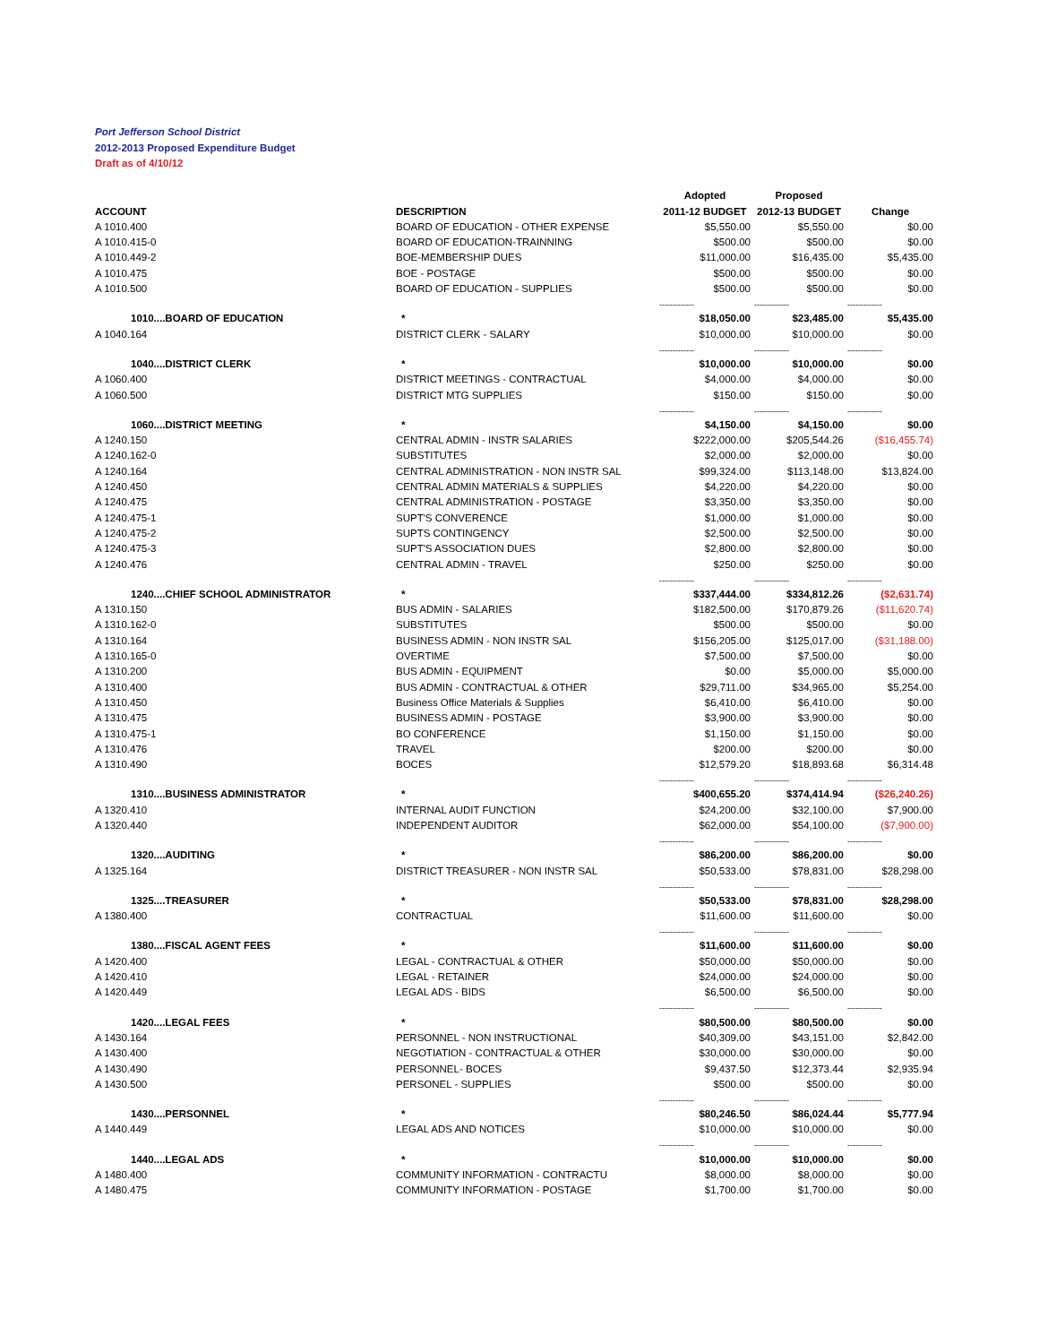Port Jefferson School District
2012-2013 Proposed Expenditure Budget
Draft as of 4/10/12
| | | Adopted | Proposed | |
| --- | --- | --- | --- | --- |
| ACCOUNT | DESCRIPTION | 2011-12 BUDGET | 2012-13 BUDGET | Change |
| A 1010.400 | BOARD OF EDUCATION - OTHER EXPENSE | $5,550.00 | $5,550.00 | $0.00 |
| A 1010.415-0 | BOARD OF EDUCATION-TRAINNING | $500.00 | $500.00 | $0.00 |
| A 1010.449-2 | BOE-MEMBERSHIP DUES | $11,000.00 | $16,435.00 | $5,435.00 |
| A 1010.475 | BOE - POSTAGE | $500.00 | $500.00 | $0.00 |
| A 1010.500 | BOARD OF EDUCATION - SUPPLIES | $500.00 | $500.00 | $0.00 |
| | | ------------- | ------------- | ------------- |
| 1010....BOARD OF EDUCATION | * | $18,050.00 | $23,485.00 | $5,435.00 |
| A 1040.164 | DISTRICT CLERK - SALARY | $10,000.00 | $10,000.00 | $0.00 |
| | | ------------- | ------------- | ------------- |
| 1040....DISTRICT CLERK | * | $10,000.00 | $10,000.00 | $0.00 |
| A 1060.400 | DISTRICT MEETINGS - CONTRACTUAL | $4,000.00 | $4,000.00 | $0.00 |
| A 1060.500 | DISTRICT MTG SUPPLIES | $150.00 | $150.00 | $0.00 |
| | | ------------- | ------------- | ------------- |
| 1060....DISTRICT MEETING | * | $4,150.00 | $4,150.00 | $0.00 |
| A 1240.150 | CENTRAL ADMIN - INSTR SALARIES | $222,000.00 | $205,544.26 | ($16,455.74) |
| A 1240.162-0 | SUBSTITUTES | $2,000.00 | $2,000.00 | $0.00 |
| A 1240.164 | CENTRAL ADMINISTRATION - NON INSTR SAL | $99,324.00 | $113,148.00 | $13,824.00 |
| A 1240.450 | CENTRAL ADMIN MATERIALS & SUPPLIES | $4,220.00 | $4,220.00 | $0.00 |
| A 1240.475 | CENTRAL ADMINISTRATION - POSTAGE | $3,350.00 | $3,350.00 | $0.00 |
| A 1240.475-1 | SUPT'S CONVERENCE | $1,000.00 | $1,000.00 | $0.00 |
| A 1240.475-2 | SUPTS CONTINGENCY | $2,500.00 | $2,500.00 | $0.00 |
| A 1240.475-3 | SUPT'S ASSOCIATION DUES | $2,800.00 | $2,800.00 | $0.00 |
| A 1240.476 | CENTRAL ADMIN - TRAVEL | $250.00 | $250.00 | $0.00 |
| | | ------------- | ------------- | ------------- |
| 1240....CHIEF SCHOOL ADMINISTRATOR | * | $337,444.00 | $334,812.26 | ($2,631.74) |
| A 1310.150 | BUS ADMIN - SALARIES | $182,500.00 | $170,879.26 | ($11,620.74) |
| A 1310.162-0 | SUBSTITUTES | $500.00 | $500.00 | $0.00 |
| A 1310.164 | BUSINESS ADMIN - NON INSTR SAL | $156,205.00 | $125,017.00 | ($31,188.00) |
| A 1310.165-0 | OVERTIME | $7,500.00 | $7,500.00 | $0.00 |
| A 1310.200 | BUS ADMIN - EQUIPMENT | $0.00 | $5,000.00 | $5,000.00 |
| A 1310.400 | BUS ADMIN - CONTRACTUAL & OTHER | $29,711.00 | $34,965.00 | $5,254.00 |
| A 1310.450 | Business Office Materials & Supplies | $6,410.00 | $6,410.00 | $0.00 |
| A 1310.475 | BUSINESS ADMIN - POSTAGE | $3,900.00 | $3,900.00 | $0.00 |
| A 1310.475-1 | BO CONFERENCE | $1,150.00 | $1,150.00 | $0.00 |
| A 1310.476 | TRAVEL | $200.00 | $200.00 | $0.00 |
| A 1310.490 | BOCES | $12,579.20 | $18,893.68 | $6,314.48 |
| | | ------------- | ------------- | ------------- |
| 1310....BUSINESS ADMINISTRATOR | * | $400,655.20 | $374,414.94 | ($26,240.26) |
| A 1320.410 | INTERNAL AUDIT FUNCTION | $24,200.00 | $32,100.00 | $7,900.00 |
| A 1320.440 | INDEPENDENT AUDITOR | $62,000.00 | $54,100.00 | ($7,900.00) |
| | | ------------- | ------------- | ------------- |
| 1320....AUDITING | * | $86,200.00 | $86,200.00 | $0.00 |
| A 1325.164 | DISTRICT TREASURER - NON INSTR SAL | $50,533.00 | $78,831.00 | $28,298.00 |
| | | ------------- | ------------- | ------------- |
| 1325....TREASURER | * | $50,533.00 | $78,831.00 | $28,298.00 |
| A 1380.400 | CONTRACTUAL | $11,600.00 | $11,600.00 | $0.00 |
| | | ------------- | ------------- | ------------- |
| 1380....FISCAL AGENT FEES | * | $11,600.00 | $11,600.00 | $0.00 |
| A 1420.400 | LEGAL - CONTRACTUAL & OTHER | $50,000.00 | $50,000.00 | $0.00 |
| A 1420.410 | LEGAL - RETAINER | $24,000.00 | $24,000.00 | $0.00 |
| A 1420.449 | LEGAL ADS - BIDS | $6,500.00 | $6,500.00 | $0.00 |
| | | ------------- | ------------- | ------------- |
| 1420....LEGAL FEES | * | $80,500.00 | $80,500.00 | $0.00 |
| A 1430.164 | PERSONNEL - NON INSTRUCTIONAL | $40,309.00 | $43,151.00 | $2,842.00 |
| A 1430.400 | NEGOTIATION - CONTRACTUAL & OTHER | $30,000.00 | $30,000.00 | $0.00 |
| A 1430.490 | PERSONNEL- BOCES | $9,437.50 | $12,373.44 | $2,935.94 |
| A 1430.500 | PERSONEL - SUPPLIES | $500.00 | $500.00 | $0.00 |
| | | ------------- | ------------- | ------------- |
| 1430....PERSONNEL | * | $80,246.50 | $86,024.44 | $5,777.94 |
| A 1440.449 | LEGAL ADS AND NOTICES | $10,000.00 | $10,000.00 | $0.00 |
| | | ------------- | ------------- | ------------- |
| 1440....LEGAL ADS | * | $10,000.00 | $10,000.00 | $0.00 |
| A 1480.400 | COMMUNITY INFORMATION - CONTRACTU | $8,000.00 | $8,000.00 | $0.00 |
| A 1480.475 | COMMUNITY INFORMATION - POSTAGE | $1,700.00 | $1,700.00 | $0.00 |